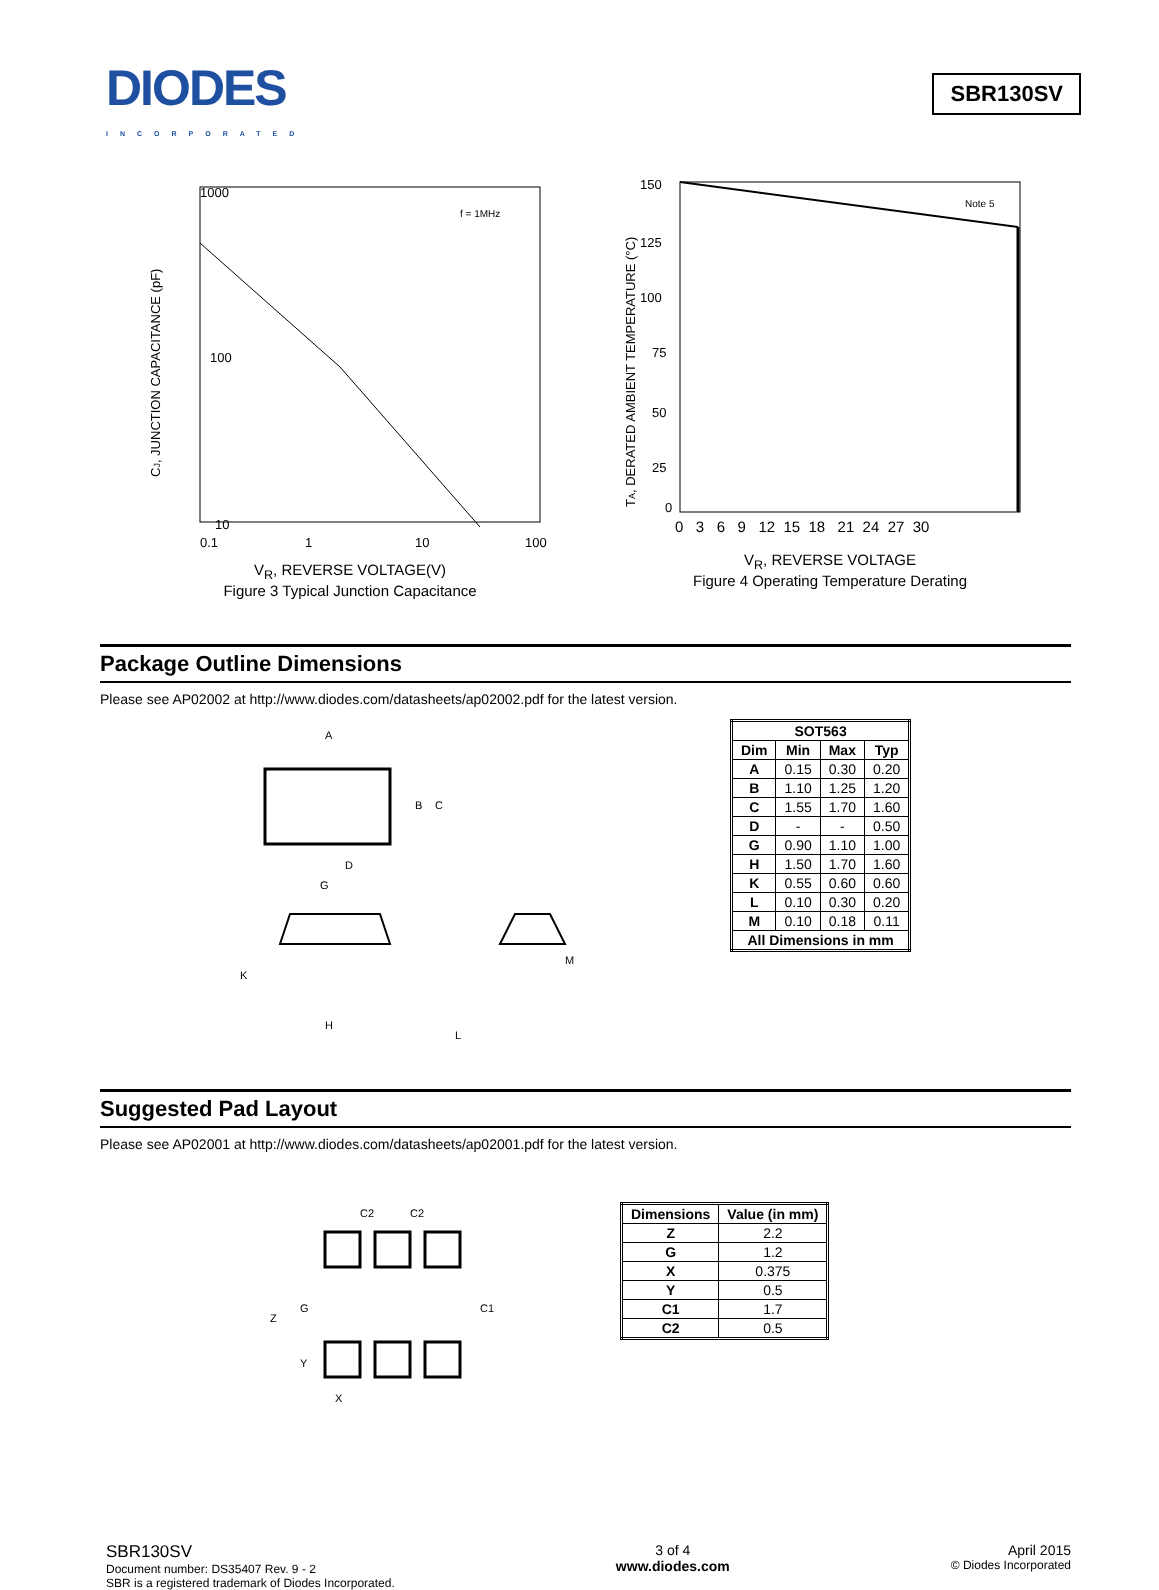DIODES
INCORPORATED
SBR130SV
1000
100
10
f = 1MHz
0.1
1
10
100
CJ, JUNCTION CAPACITANCE (pF)
V<sub>R</sub>, REVERSE VOLTAGE(V)
Figure 3 Typical Junction Capacitance
Note 5
150
125
100
75
50
25
0
0 3 6 9 12 15 18 21 24 27 30
TA, DERATED AMBIENT TEMPERATURE (°C)
V<sub>R</sub>, REVERSE VOLTAGE
Figure 4 Operating Temperature Derating
Package Outline Dimensions
Please see AP02002 at http://www.diodes.com/datasheets/ap02002.pdf for the latest version.
A
B
C
D
G
K
H
M
L
| SOT563 | | | |
| --- | --- | --- | --- |
| Dim | Min | Max | Typ |
| A | 0.15 | 0.30 | 0.20 |
| B | 1.10 | 1.25 | 1.20 |
| C | 1.55 | 1.70 | 1.60 |
| D | - | - | 0.50 |
| G | 0.90 | 1.10 | 1.00 |
| H | 1.50 | 1.70 | 1.60 |
| K | 0.55 | 0.60 | 0.60 |
| L | 0.10 | 0.30 | 0.20 |
| M | 0.10 | 0.18 | 0.11 |
| All Dimensions in mm | | | |
Suggested Pad Layout
Please see AP02001 at http://www.diodes.com/datasheets/ap02001.pdf for the latest version.
C2
C2
Z
G
C1
Y
X
| Dimensions | Value (in mm) |
| --- | --- |
| Z | 2.2 |
| G | 1.2 |
| X | 0.375 |
| Y | 0.5 |
| C1 | 1.7 |
| C2 | 0.5 |
SBR130SV
Document number: DS35407 Rev. 9 - 2
SBR is a registered trademark of Diodes Incorporated.
3 of 4
www.diodes.com
April 2015
© Diodes Incorporated